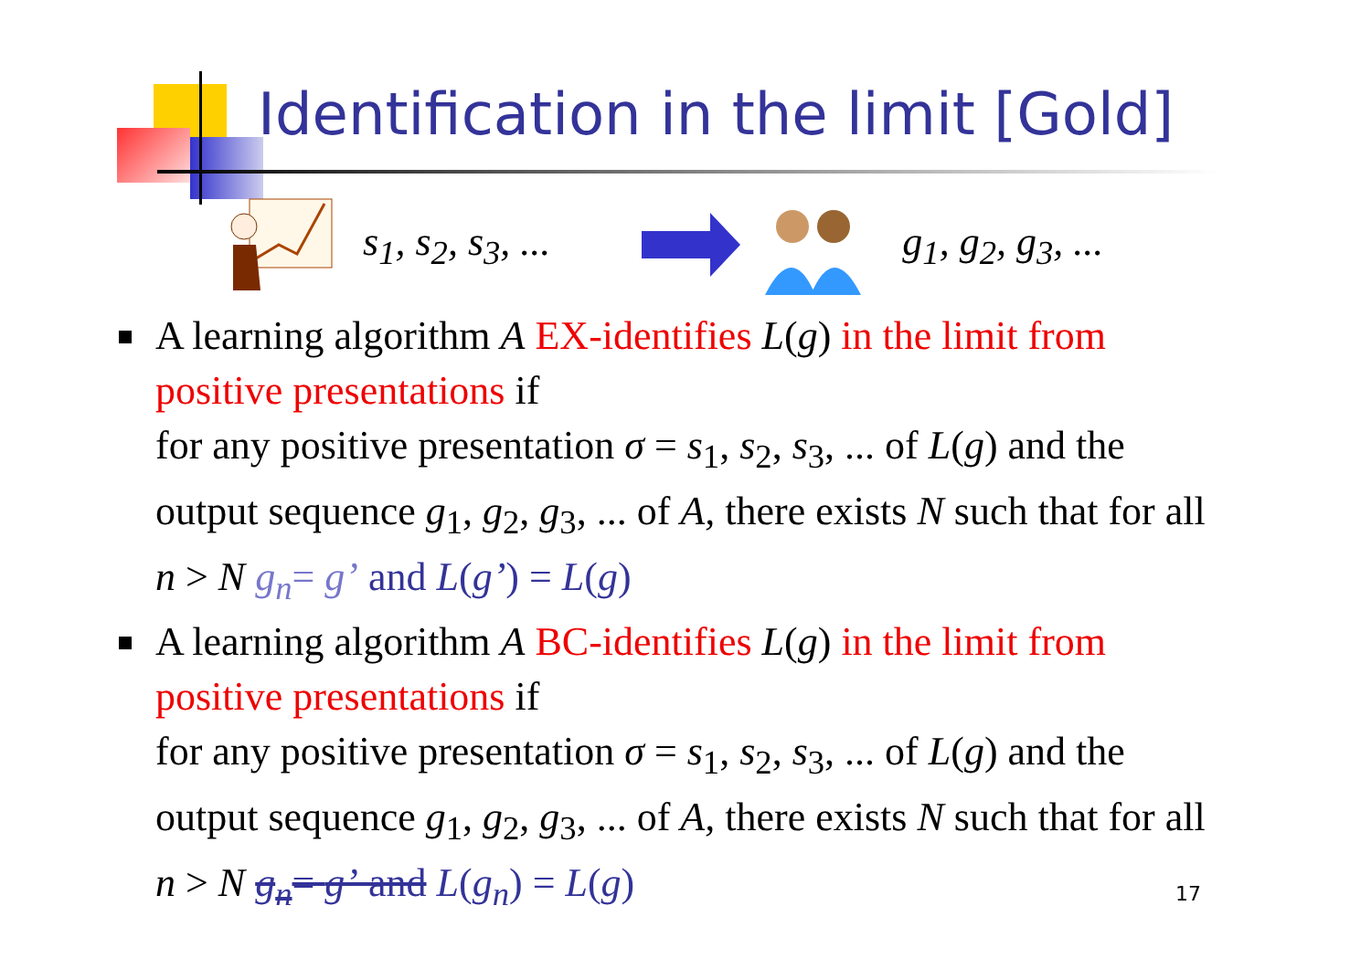Identification in the limit [Gold]
s<sub>1</sub>, s<sub>2</sub>, s<sub>3</sub>, ... g<sub>1</sub>, g<sub>2</sub>, g<sub>3</sub>, ...
A learning algorithm A EX-identifies L(g) in the limit from positive presentations if
for any positive presentation σ = s<sub>1</sub>, s<sub>2</sub>, s<sub>3</sub>, ... of L(g) and the output sequence g<sub>1</sub>, g<sub>2</sub>, g<sub>3</sub>, ... of A, there exists N such that for all n > N g<sub>n</sub>= g’ and L(g’) = L(g)
A learning algorithm A BC-identifies L(g) in the limit from positive presentations if
for any positive presentation σ = s<sub>1</sub>, s<sub>2</sub>, s<sub>3</sub>, ... of L(g) and the output sequence g<sub>1</sub>, g<sub>2</sub>, g<sub>3</sub>, ... of A, there exists N such that for all n > N g<sub>n</sub>= g’ and L(g<sub>n</sub>) = L(g)
17